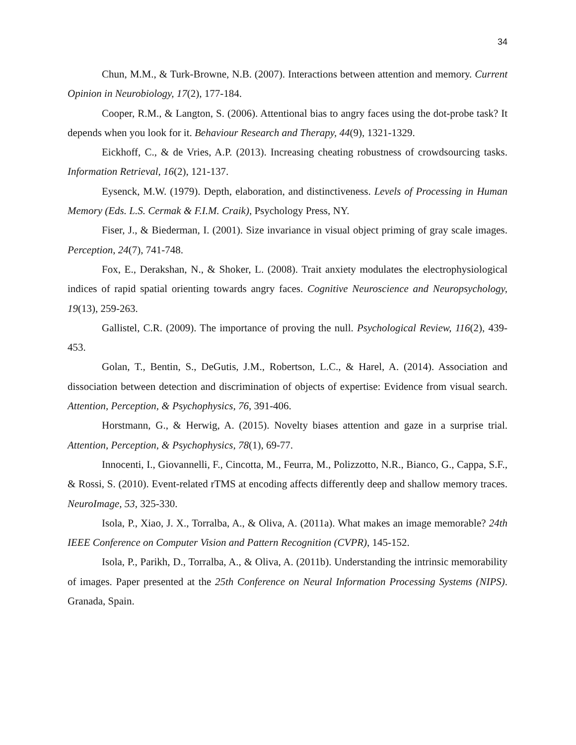34
Chun, M.M., & Turk-Browne, N.B. (2007). Interactions between attention and memory. Current Opinion in Neurobiology, 17(2), 177-184.
Cooper, R.M., & Langton, S. (2006). Attentional bias to angry faces using the dot-probe task? It depends when you look for it. Behaviour Research and Therapy, 44(9), 1321-1329.
Eickhoff, C., & de Vries, A.P. (2013). Increasing cheating robustness of crowdsourcing tasks. Information Retrieval, 16(2), 121-137.
Eysenck, M.W. (1979). Depth, elaboration, and distinctiveness. Levels of Processing in Human Memory (Eds. L.S. Cermak & F.I.M. Craik), Psychology Press, NY.
Fiser, J., & Biederman, I. (2001). Size invariance in visual object priming of gray scale images. Perception, 24(7), 741-748.
Fox, E., Derakshan, N., & Shoker, L. (2008). Trait anxiety modulates the electrophysiological indices of rapid spatial orienting towards angry faces. Cognitive Neuroscience and Neuropsychology, 19(13), 259-263.
Gallistel, C.R. (2009). The importance of proving the null. Psychological Review, 116(2), 439-453.
Golan, T., Bentin, S., DeGutis, J.M., Robertson, L.C., & Harel, A. (2014). Association and dissociation between detection and discrimination of objects of expertise: Evidence from visual search. Attention, Perception, & Psychophysics, 76, 391-406.
Horstmann, G., & Herwig, A. (2015). Novelty biases attention and gaze in a surprise trial. Attention, Perception, & Psychophysics, 78(1), 69-77.
Innocenti, I., Giovannelli, F., Cincotta, M., Feurra, M., Polizzotto, N.R., Bianco, G., Cappa, S.F., & Rossi, S. (2010). Event-related rTMS at encoding affects differently deep and shallow memory traces. NeuroImage, 53, 325-330.
Isola, P., Xiao, J. X., Torralba, A., & Oliva, A. (2011a). What makes an image memorable? 24th IEEE Conference on Computer Vision and Pattern Recognition (CVPR), 145-152.
Isola, P., Parikh, D., Torralba, A., & Oliva, A. (2011b). Understanding the intrinsic memorability of images. Paper presented at the 25th Conference on Neural Information Processing Systems (NIPS). Granada, Spain.